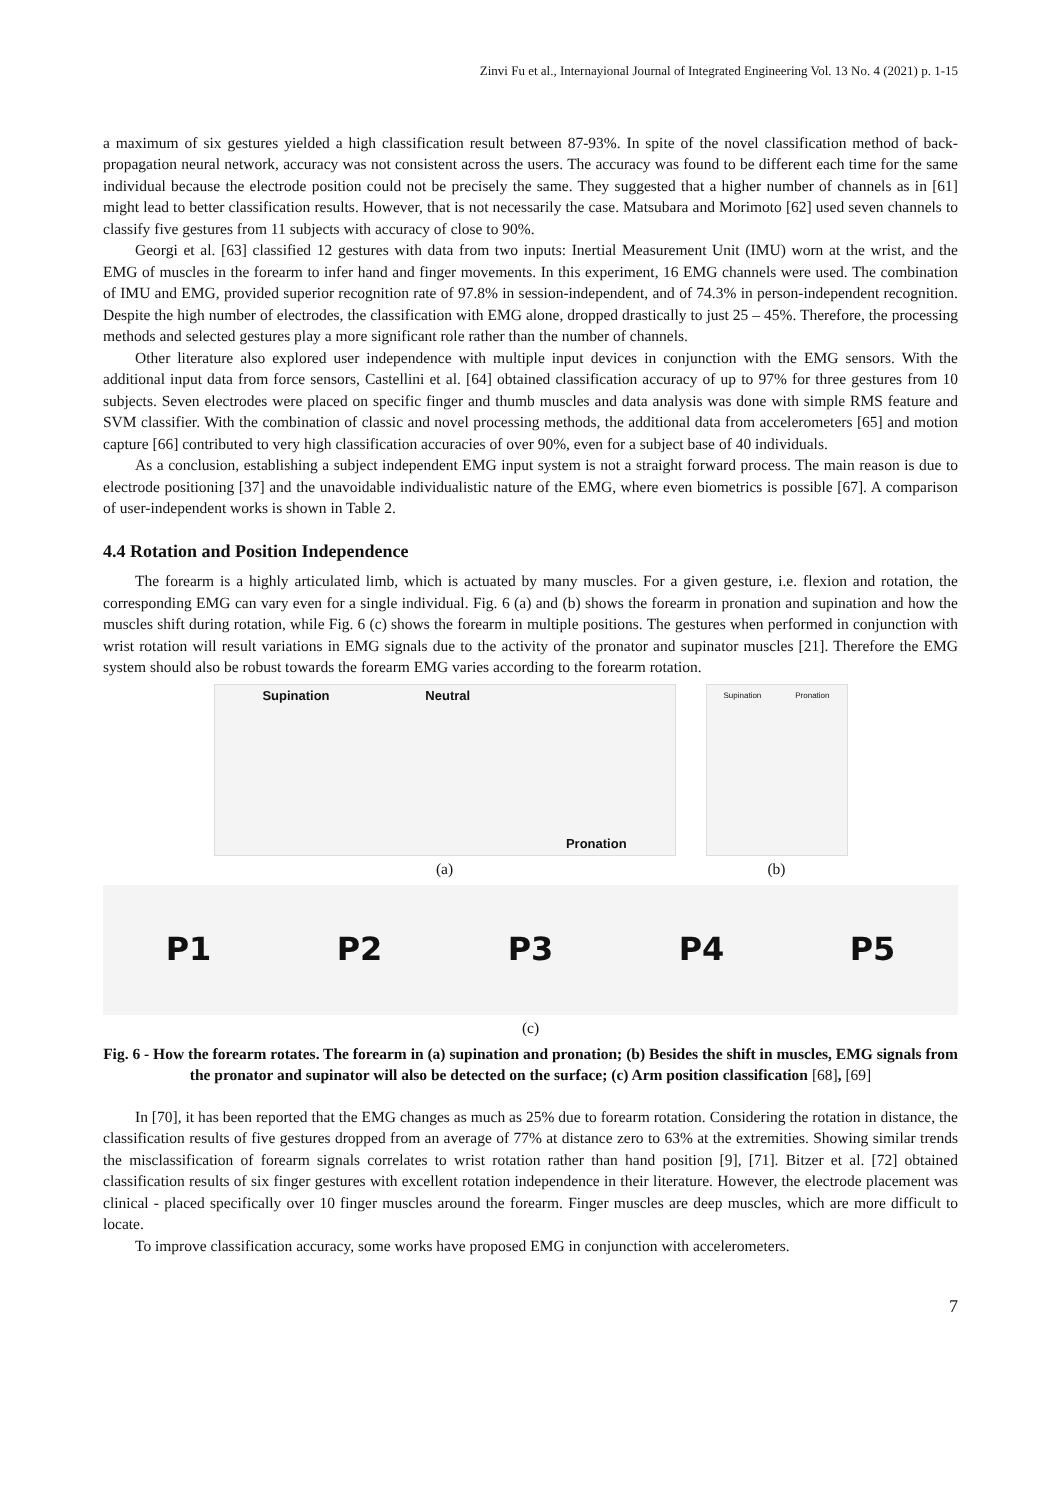Zinvi Fu et al., Internayional Journal of Integrated Engineering Vol. 13 No. 4 (2021) p. 1-15
a maximum of six gestures yielded a high classification result between 87-93%. In spite of the novel classification method of back-propagation neural network, accuracy was not consistent across the users. The accuracy was found to be different each time for the same individual because the electrode position could not be precisely the same. They suggested that a higher number of channels as in [61] might lead to better classification results. However, that is not necessarily the case. Matsubara and Morimoto [62] used seven channels to classify five gestures from 11 subjects with accuracy of close to 90%.
Georgi et al. [63] classified 12 gestures with data from two inputs: Inertial Measurement Unit (IMU) worn at the wrist, and the EMG of muscles in the forearm to infer hand and finger movements. In this experiment, 16 EMG channels were used. The combination of IMU and EMG, provided superior recognition rate of 97.8% in session-independent, and of 74.3% in person-independent recognition. Despite the high number of electrodes, the classification with EMG alone, dropped drastically to just 25 – 45%. Therefore, the processing methods and selected gestures play a more significant role rather than the number of channels.
Other literature also explored user independence with multiple input devices in conjunction with the EMG sensors. With the additional input data from force sensors, Castellini et al. [64] obtained classification accuracy of up to 97% for three gestures from 10 subjects. Seven electrodes were placed on specific finger and thumb muscles and data analysis was done with simple RMS feature and SVM classifier. With the combination of classic and novel processing methods, the additional data from accelerometers [65] and motion capture [66] contributed to very high classification accuracies of over 90%, even for a subject base of 40 individuals.
As a conclusion, establishing a subject independent EMG input system is not a straight forward process. The main reason is due to electrode positioning [37] and the unavoidable individualistic nature of the EMG, where even biometrics is possible [67]. A comparison of user-independent works is shown in Table 2.
4.4 Rotation and Position Independence
The forearm is a highly articulated limb, which is actuated by many muscles. For a given gesture, i.e. flexion and rotation, the corresponding EMG can vary even for a single individual. Fig. 6 (a) and (b) shows the forearm in pronation and supination and how the muscles shift during rotation, while Fig. 6 (c) shows the forearm in multiple positions. The gestures when performed in conjunction with wrist rotation will result variations in EMG signals due to the activity of the pronator and supinator muscles [21]. Therefore the EMG system should also be robust towards the forearm EMG varies according to the forearm rotation.
Supination Neutral Pronation
(a)
Supination Pronation
(b)
P1 P2 P3 P4 P5
(c)
Fig. 6 - How the forearm rotates. The forearm in (a) supination and pronation; (b) Besides the shift in muscles, EMG signals from the pronator and supinator will also be detected on the surface; (c) Arm position classification [68], [69]
In [70], it has been reported that the EMG changes as much as 25% due to forearm rotation. Considering the rotation in distance, the classification results of five gestures dropped from an average of 77% at distance zero to 63% at the extremities. Showing similar trends the misclassification of forearm signals correlates to wrist rotation rather than hand position [9], [71]. Bitzer et al. [72] obtained classification results of six finger gestures with excellent rotation independence in their literature. However, the electrode placement was clinical - placed specifically over 10 finger muscles around the forearm. Finger muscles are deep muscles, which are more difficult to locate.
To improve classification accuracy, some works have proposed EMG in conjunction with accelerometers.
7